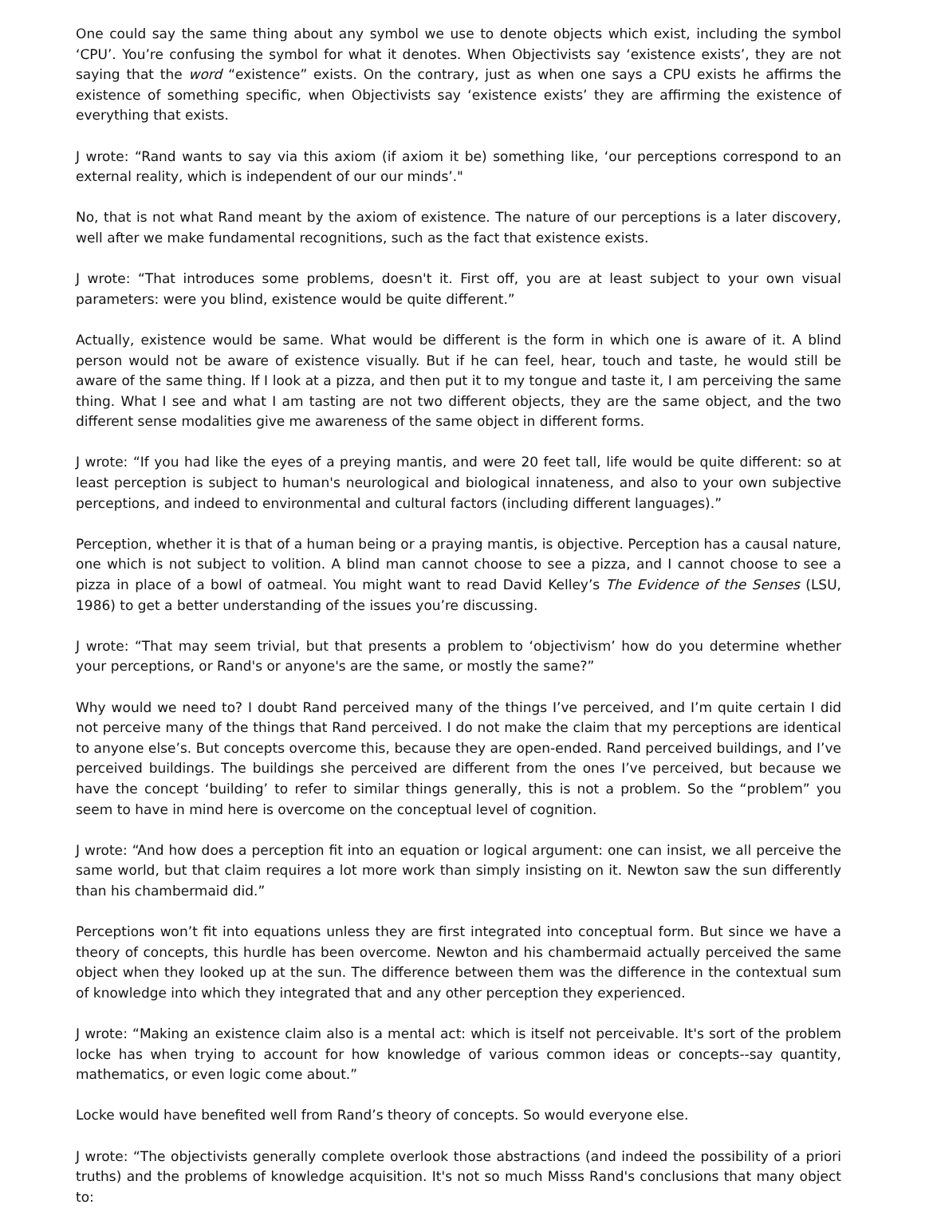One could say the same thing about any symbol we use to denote objects which exist, including the symbol ‘CPU’. You’re confusing the symbol for what it denotes. When Objectivists say ‘existence exists’, they are not saying that the word “existence” exists. On the contrary, just as when one says a CPU exists he affirms the existence of something specific, when Objectivists say ‘existence exists’ they are affirming the existence of everything that exists.
J wrote: “Rand wants to say via this axiom (if axiom it be) something like, ‘our perceptions correspond to an external reality, which is independent of our our minds’."
No, that is not what Rand meant by the axiom of existence. The nature of our perceptions is a later discovery, well after we make fundamental recognitions, such as the fact that existence exists.
J wrote: “That introduces some problems, doesn't it. First off, you are at least subject to your own visual parameters: were you blind, existence would be quite different.”
Actually, existence would be same. What would be different is the form in which one is aware of it. A blind person would not be aware of existence visually. But if he can feel, hear, touch and taste, he would still be aware of the same thing. If I look at a pizza, and then put it to my tongue and taste it, I am perceiving the same thing. What I see and what I am tasting are not two different objects, they are the same object, and the two different sense modalities give me awareness of the same object in different forms.
J wrote: “If you had like the eyes of a preying mantis, and were 20 feet tall, life would be quite different: so at least perception is subject to human's neurological and biological innateness, and also to your own subjective perceptions, and indeed to environmental and cultural factors (including different languages).”
Perception, whether it is that of a human being or a praying mantis, is objective. Perception has a causal nature, one which is not subject to volition. A blind man cannot choose to see a pizza, and I cannot choose to see a pizza in place of a bowl of oatmeal. You might want to read David Kelley’s The Evidence of the Senses (LSU, 1986) to get a better understanding of the issues you’re discussing.
J wrote: “That may seem trivial, but that presents a problem to ‘objectivism’ how do you determine whether your perceptions, or Rand's or anyone's are the same, or mostly the same?”
Why would we need to? I doubt Rand perceived many of the things I’ve perceived, and I’m quite certain I did not perceive many of the things that Rand perceived. I do not make the claim that my perceptions are identical to anyone else’s. But concepts overcome this, because they are open-ended. Rand perceived buildings, and I’ve perceived buildings. The buildings she perceived are different from the ones I’ve perceived, but because we have the concept ‘building’ to refer to similar things generally, this is not a problem. So the “problem” you seem to have in mind here is overcome on the conceptual level of cognition.
J wrote: “And how does a perception fit into an equation or logical argument: one can insist, we all perceive the same world, but that claim requires a lot more work than simply insisting on it. Newton saw the sun differently than his chambermaid did.”
Perceptions won’t fit into equations unless they are first integrated into conceptual form. But since we have a theory of concepts, this hurdle has been overcome. Newton and his chambermaid actually perceived the same object when they looked up at the sun. The difference between them was the difference in the contextual sum of knowledge into which they integrated that and any other perception they experienced.
J wrote: “Making an existence claim also is a mental act: which is itself not perceivable. It's sort of the problem locke has when trying to account for how knowledge of various common ideas or concepts--say quantity, mathematics, or even logic come about.”
Locke would have benefited well from Rand’s theory of concepts. So would everyone else.
J wrote: “The objectivists generally complete overlook those abstractions (and indeed the possibility of a priori truths) and the problems of knowledge acquisition. It's not so much Misss Rand's conclusions that many object to: